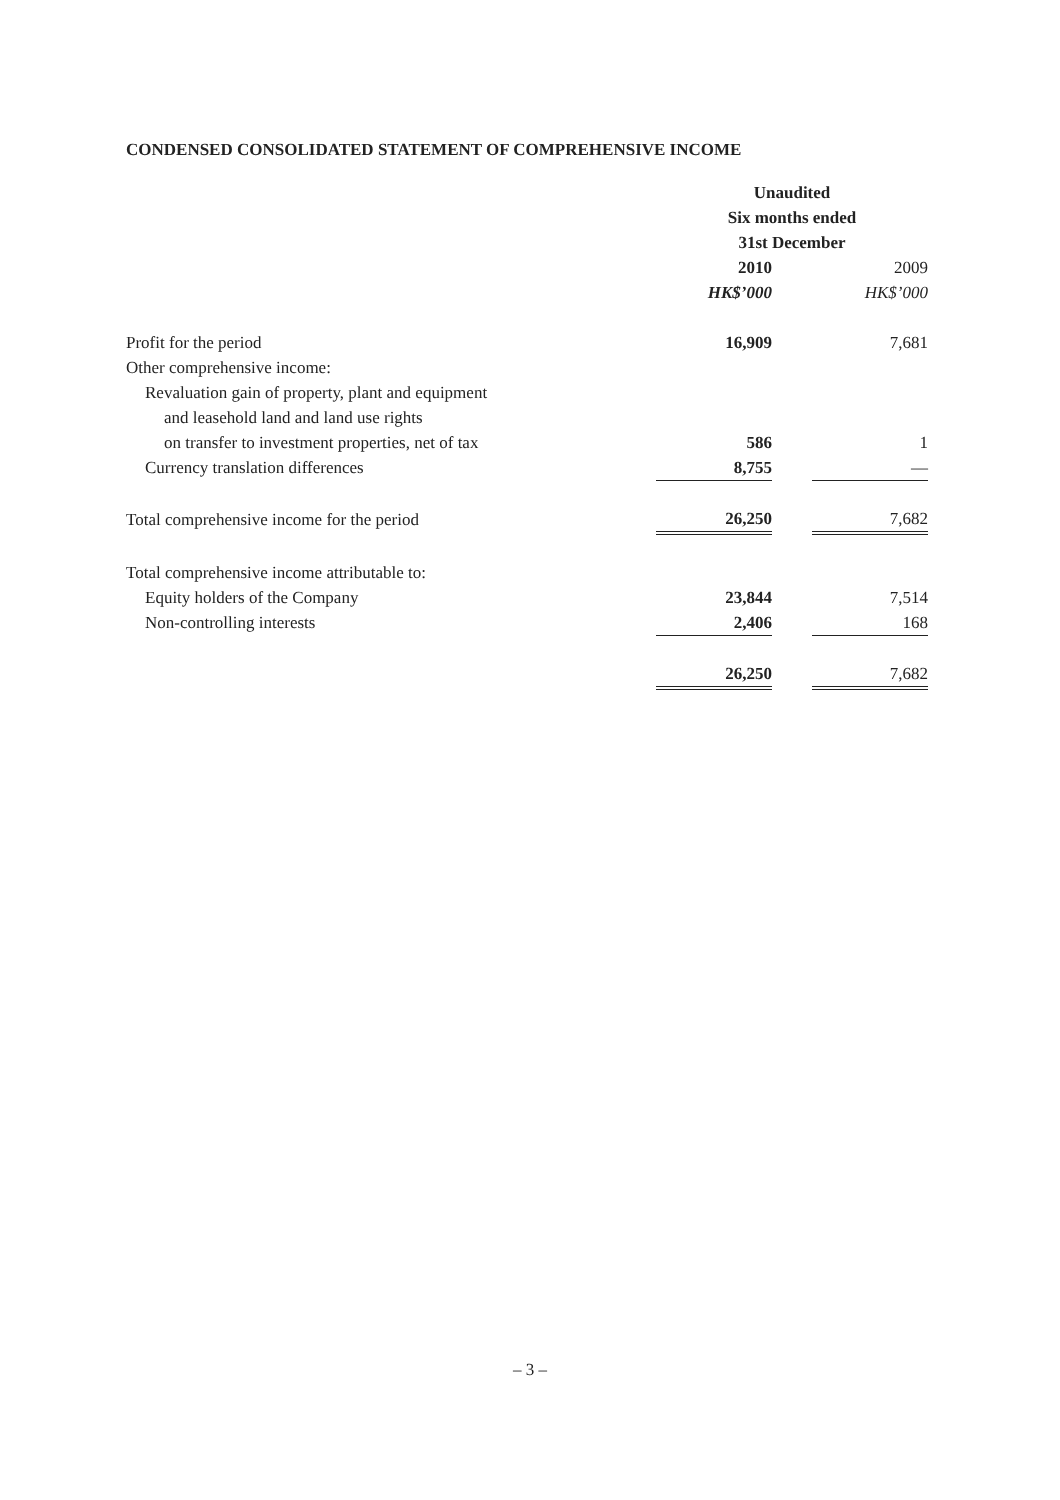CONDENSED CONSOLIDATED STATEMENT OF COMPREHENSIVE INCOME
| | Unaudited | | |
| | Six months ended | | |
| | 31st December | | |
| | 2010 | | 2009 |
| | HK$’000 | | HK$’000 |
| Profit for the period | 16,909 | | 7,681 |
| Other comprehensive income: | | | |
| Revaluation gain of property, plant and equipment | | | |
| and leasehold land and land use rights | | | |
| on transfer to investment properties, net of tax | 586 | | 1 |
| Currency translation differences | 8,755 | | — |
| Total comprehensive income for the period | 26,250 | | 7,682 |
| Total comprehensive income attributable to: | | | |
| Equity holders of the Company | 23,844 | | 7,514 |
| Non-controlling interests | 2,406 | | 168 |
| | 26,250 | | 7,682 |
– 3 –